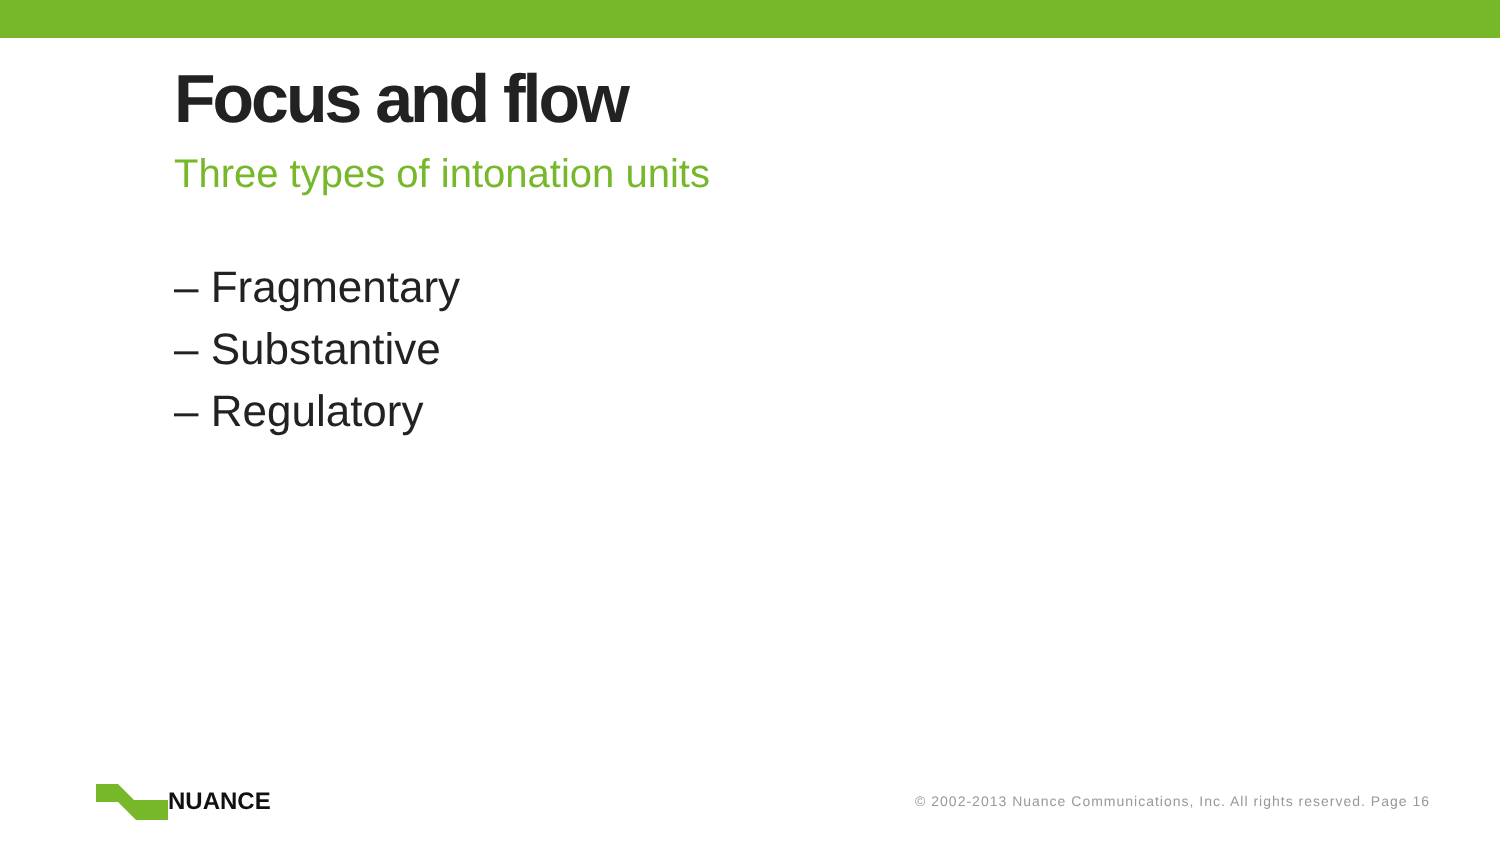Focus and flow
Three types of intonation units
– Fragmentary
– Substantive
– Regulatory
NUANCE
© 2002-2013 Nuance Communications, Inc. All rights reserved. Page 16